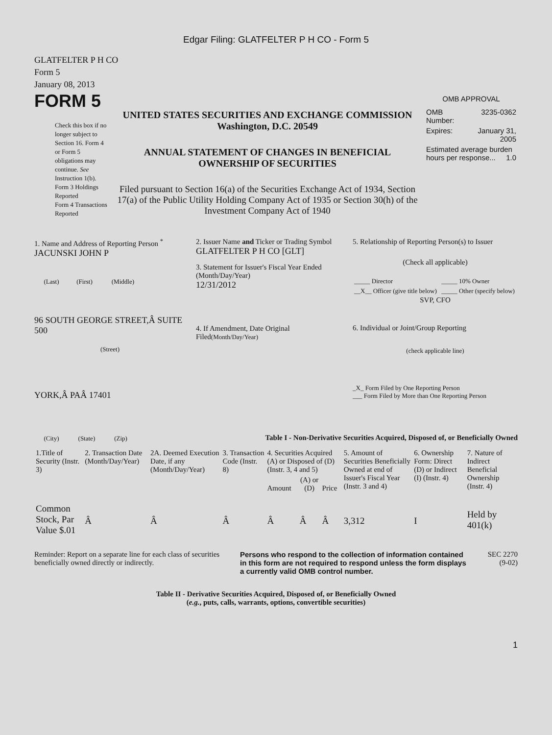Edgar Filing: GLATFELTER P H CO - Form 5
GLATFELTER P H CO
Form 5
January 08, 2013
FORM 5
Check this box if no longer subject to Section 16. Form 4 or Form 5 obligations may continue. See Instruction 1(b).
Form 3 Holdings Reported
Form 4 Transactions Reported
UNITED STATES SECURITIES AND EXCHANGE COMMISSION
Washington, D.C. 20549
ANNUAL STATEMENT OF CHANGES IN BENEFICIAL
OWNERSHIP OF SECURITIES
Filed pursuant to Section 16(a) of the Securities Exchange Act of 1934, Section 17(a) of the Public Utility Holding Company Act of 1935 or Section 30(h) of the Investment Company Act of 1940
OMB APPROVAL
| OMB Number: | 3235-0362 |
| Expires: | January 31, 2005 |
| Estimated average burden hours per response... 1.0 | |
1. Name and Address of Reporting Person <sup>*</sup>
JACUNSKI JOHN P
(Last) (First) (Middle)
96 SOUTH GEORGE STREET,Â SUITE 500
(Street)
YORK,Â PAÂ 17401
(City) (State) (Zip)
2. Issuer Name and Ticker or Trading Symbol
GLATFELTER P H CO [GLT]
3. Statement for Issuer's Fiscal Year Ended (Month/Day/Year)
12/31/2012
4. If Amendment, Date Original Filed(Month/Day/Year)
5. Relationship of Reporting Person(s) to Issuer
(Check all applicable)
| _____ Director | _____ 10% Owner |
| __X__ Officer (give title below) | _____ Other (specify below) |
SVP, CFO
6. Individual or Joint/Group Reporting
(check applicable line)
_X_ Form Filed by One Reporting Person
___ Form Filed by More than One Reporting Person
Table I - Non-Derivative Securities Acquired, Disposed of, or Beneficially Owned
| 1.Title of Security (Instr. 3) | 2. Transaction Date (Month/Day/Year) | 2A. Deemed Execution Date, if any (Month/Day/Year) | 3. Transaction Code (Instr. 8) | 4. Securities Acquired (A) or Disposed of (D) (Instr. 3, 4 and 5) | | | 5. Amount of Securities Beneficially Owned at end of Issuer's Fiscal Year (Instr. 3 and 4) | 6. Ownership Form: Direct (D) or Indirect (I) (Instr. 4) | 7. Nature of Indirect Beneficial Ownership (Instr. 4) |
| --- | --- | --- | --- | --- | --- | --- | --- | --- | --- |
| | | | | Amount | (A) or (D) | Price | | | |
| Common Stock, Par Value $.01 | Â | Â | Â | Â | Â | Â | 3,312 | I | Held by 401(k) |
Reminder: Report on a separate line for each class of securities beneficially owned directly or indirectly.
Persons who respond to the collection of information contained in this form are not required to respond unless the form displays a currently valid OMB control number.
SEC 2270
(9-02)
Table II - Derivative Securities Acquired, Disposed of, or Beneficially Owned
(e.g., puts, calls, warrants, options, convertible securities)
1